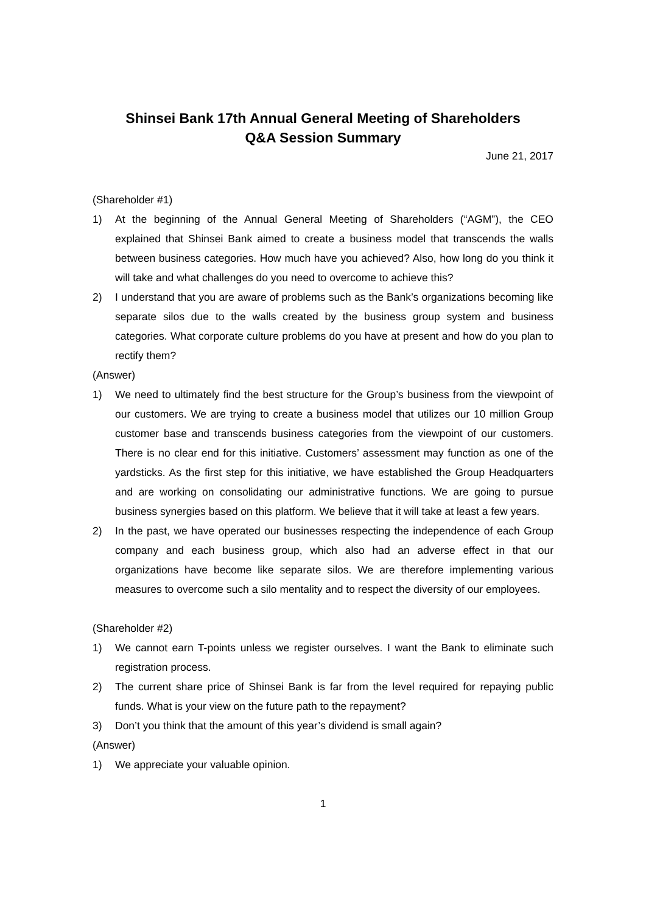Shinsei Bank 17th Annual General Meeting of Shareholders
Q&A Session Summary
June 21, 2017
(Shareholder #1)
1) At the beginning of the Annual General Meeting of Shareholders (“AGM”), the CEO explained that Shinsei Bank aimed to create a business model that transcends the walls between business categories. How much have you achieved? Also, how long do you think it will take and what challenges do you need to overcome to achieve this?
2) I understand that you are aware of problems such as the Bank’s organizations becoming like separate silos due to the walls created by the business group system and business categories. What corporate culture problems do you have at present and how do you plan to rectify them?
(Answer)
1) We need to ultimately find the best structure for the Group’s business from the viewpoint of our customers. We are trying to create a business model that utilizes our 10 million Group customer base and transcends business categories from the viewpoint of our customers. There is no clear end for this initiative. Customers’ assessment may function as one of the yardsticks. As the first step for this initiative, we have established the Group Headquarters and are working on consolidating our administrative functions. We are going to pursue business synergies based on this platform. We believe that it will take at least a few years.
2) In the past, we have operated our businesses respecting the independence of each Group company and each business group, which also had an adverse effect in that our organizations have become like separate silos. We are therefore implementing various measures to overcome such a silo mentality and to respect the diversity of our employees.
(Shareholder #2)
1) We cannot earn T-points unless we register ourselves. I want the Bank to eliminate such registration process.
2) The current share price of Shinsei Bank is far from the level required for repaying public funds. What is your view on the future path to the repayment?
3) Don’t you think that the amount of this year’s dividend is small again?
(Answer)
1) We appreciate your valuable opinion.
1